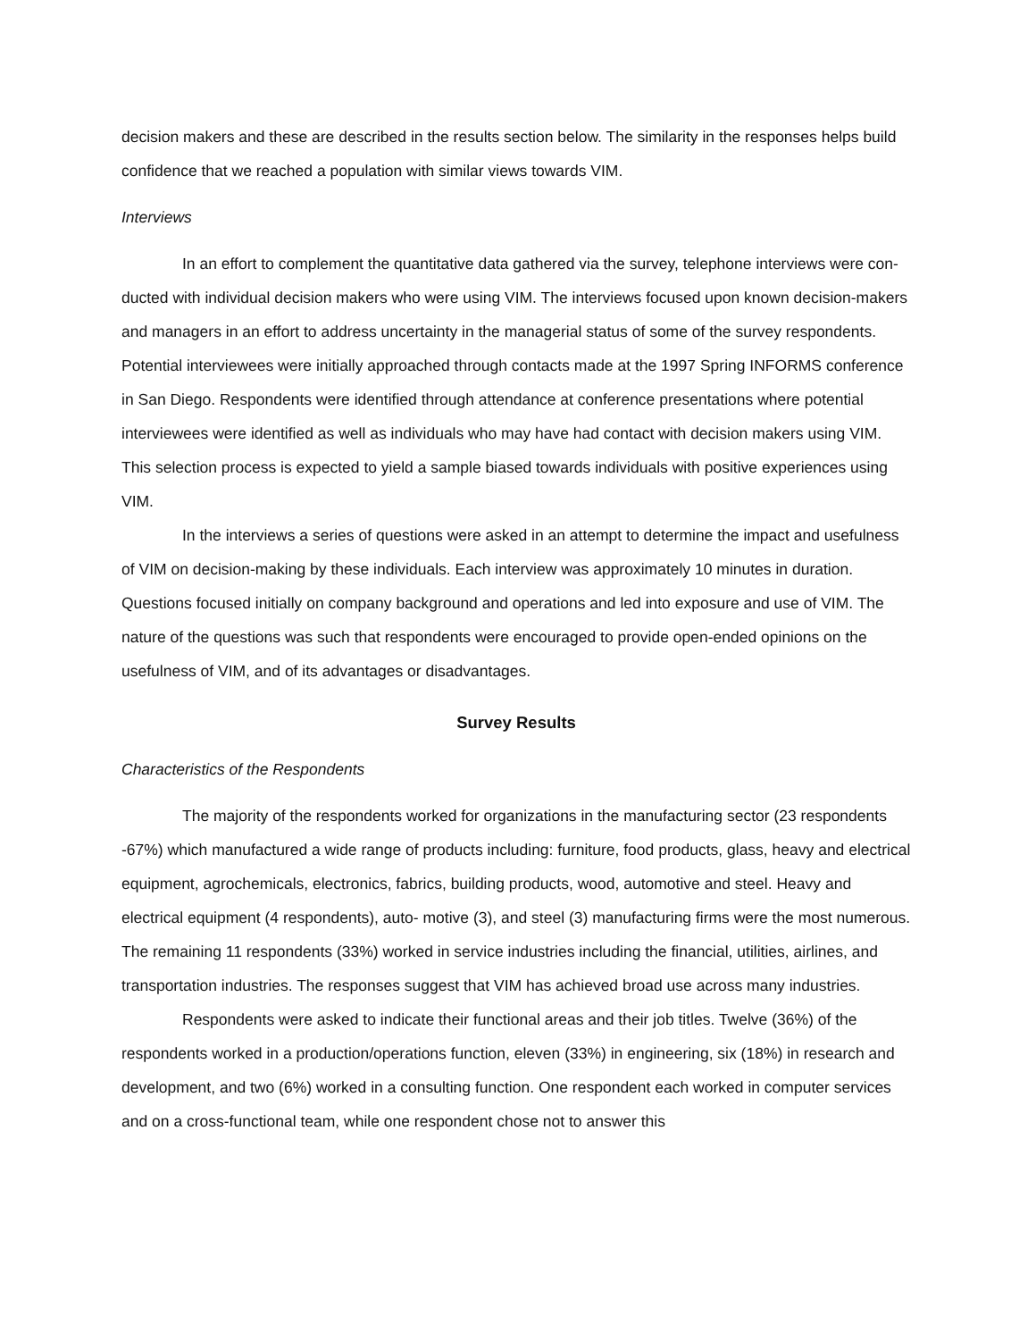decision makers and these are described in the results section below. The similarity in the responses helps build confidence that we reached a population with similar views towards VIM.
Interviews
In an effort to complement the quantitative data gathered via the survey, telephone interviews were con- ducted with individual decision makers who were using VIM. The interviews focused upon known decision-makers and managers in an effort to address uncertainty in the managerial status of some of the survey respondents. Potential interviewees were initially approached through contacts made at the 1997 Spring INFORMS conference in San Diego. Respondents were identified through attendance at conference presentations where potential interviewees were identified as well as individuals who may have had contact with decision makers using VIM. This selection process is expected to yield a sample biased towards individuals with positive experiences using VIM.
In the interviews a series of questions were asked in an attempt to determine the impact and usefulness of VIM on decision-making by these individuals. Each interview was approximately 10 minutes in duration. Questions focused initially on company background and operations and led into exposure and use of VIM. The nature of the questions was such that respondents were encouraged to provide open-ended opinions on the usefulness of VIM, and of its advantages or disadvantages.
Survey Results
Characteristics of the Respondents
The majority of the respondents worked for organizations in the manufacturing sector (23 respondents -67%) which manufactured a wide range of products including: furniture, food products, glass, heavy and electrical equipment, agrochemicals, electronics, fabrics, building products, wood, automotive and steel. Heavy and electrical equipment (4 respondents), auto- motive (3), and steel (3) manufacturing firms were the most numerous. The remaining 11 respondents (33%) worked in service industries including the financial, utilities, airlines, and transportation industries. The responses suggest that VIM has achieved broad use across many industries.
Respondents were asked to indicate their functional areas and their job titles. Twelve (36%) of the respondents worked in a production/operations function, eleven (33%) in engineering, six (18%) in research and development, and two (6%) worked in a consulting function. One respondent each worked in computer services and on a cross-functional team, while one respondent chose not to answer this